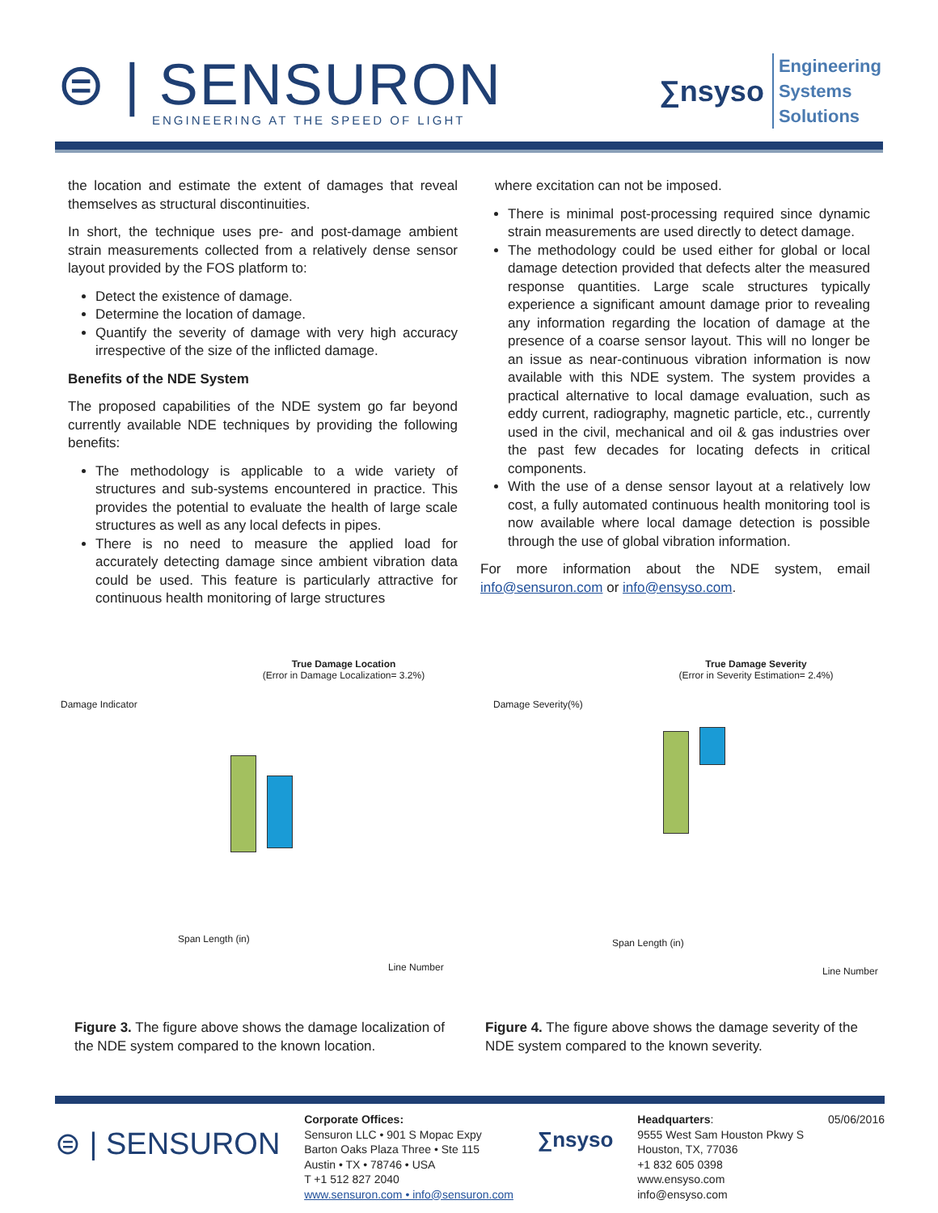⊜ | SENSURON
ENGINEERING AT THE SPEED OF LIGHT
∑nsyso
Engineering
Systems
Solutions
the location and estimate the extent of damages that reveal themselves as structural discontinuities.
In short, the technique uses pre- and post-damage ambient strain measurements collected from a relatively dense sensor layout provided by the FOS platform to:
Detect the existence of damage.
Determine the location of damage.
Quantify the severity of damage with very high accuracy irrespective of the size of the inflicted damage.
Benefits of the NDE System
The proposed capabilities of the NDE system go far beyond currently available NDE techniques by providing the following benefits:
The methodology is applicable to a wide variety of structures and sub-systems encountered in practice. This provides the potential to evaluate the health of large scale structures as well as any local defects in pipes.
There is no need to measure the applied load for accurately detecting damage since ambient vibration data could be used. This feature is particularly attractive for continuous health monitoring of large structures
where excitation can not be imposed.
There is minimal post-processing required since dynamic strain measurements are used directly to detect damage.
The methodology could be used either for global or local damage detection provided that defects alter the measured response quantities. Large scale structures typically experience a significant amount damage prior to revealing any information regarding the location of damage at the presence of a coarse sensor layout. This will no longer be an issue as near-continuous vibration information is now available with this NDE system. The system provides a practical alternative to local damage evaluation, such as eddy current, radiography, magnetic particle, etc., currently used in the civil, mechanical and oil & gas industries over the past few decades for locating defects in critical components.
With the use of a dense sensor layout at a relatively low cost, a fully automated continuous health monitoring tool is now available where local damage detection is possible through the use of global vibration information.
For more information about the NDE system, email info@sensuron.com or info@ensyso.com.
True Damage Location
(Error in Damage Localization= 3.2%)
Damage Indicator
Span Length (in)
Line Number
True Damage Severity
(Error in Severity Estimation= 2.4%)
Damage Severity(%)
Span Length (in)
Line Number
Figure 3. The figure above shows the damage localization of the NDE system compared to the known location.
Figure 4. The figure above shows the damage severity of the NDE system compared to the known severity.
⊜ | SENSURON
Corporate Offices:
Sensuron LLC • 901 S Mopac Expy
Barton Oaks Plaza Three • Ste 115
Austin • TX • 78746 • USA
T +1 512 827 2040
www.sensuron.com • info@sensuron.com
∑nsyso
Headquarters:
9555 West Sam Houston Pkwy S
Houston, TX, 77036
+1 832 605 0398
www.ensyso.com
info@ensyso.com
05/06/2016